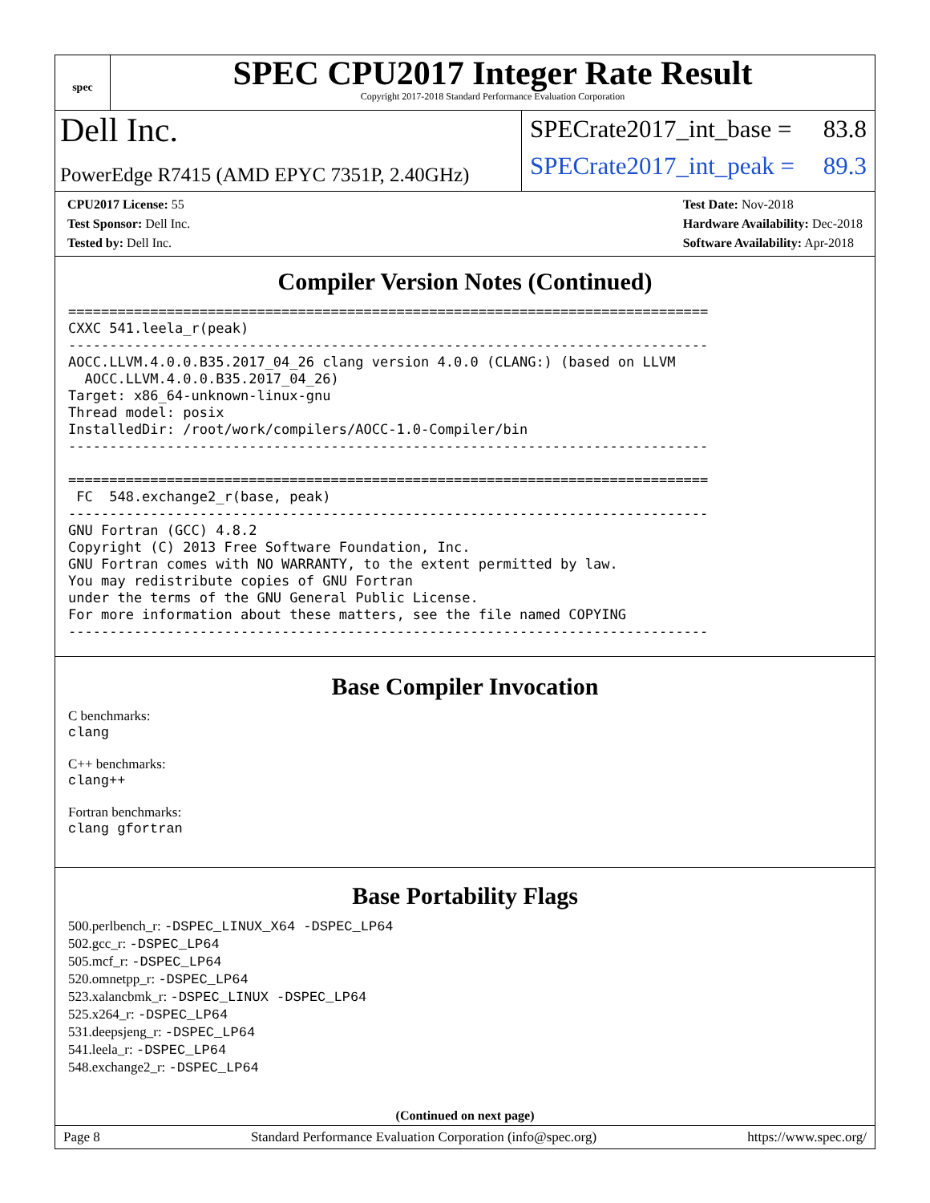spec
SPEC CPU2017 Integer Rate Result
Copyright 2017-2018 Standard Performance Evaluation Corporation
Dell Inc.
PowerEdge R7415 (AMD EPYC 7351P, 2.40GHz)
SPECrate2017_int_base = 83.8
SPECrate2017_int_peak = 89.3
CPU2017 License: 55
Test Sponsor: Dell Inc.
Tested by: Dell Inc.
Test Date: Nov-2018
Hardware Availability: Dec-2018
Software Availability: Apr-2018
Compiler Version Notes (Continued)
==============================================================================
CXXC 541.leela_r(peak)
------------------------------------------------------------------------------
AOCC.LLVM.4.0.0.B35.2017_04_26 clang version 4.0.0 (CLANG:) (based on LLVM
  AOCC.LLVM.4.0.0.B35.2017_04_26)
Target: x86_64-unknown-linux-gnu
Thread model: posix
InstalledDir: /root/work/compilers/AOCC-1.0-Compiler/bin
------------------------------------------------------------------------------

==============================================================================
 FC  548.exchange2_r(base, peak)
------------------------------------------------------------------------------
GNU Fortran (GCC) 4.8.2
Copyright (C) 2013 Free Software Foundation, Inc.
GNU Fortran comes with NO WARRANTY, to the extent permitted by law.
You may redistribute copies of GNU Fortran
under the terms of the GNU General Public License.
For more information about these matters, see the file named COPYING
------------------------------------------------------------------------------
Base Compiler Invocation
C benchmarks:
clang
C++ benchmarks:
clang++
Fortran benchmarks:
clang gfortran
Base Portability Flags
500.perlbench_r: -DSPEC_LINUX_X64 -DSPEC_LP64
502.gcc_r: -DSPEC_LP64
505.mcf_r: -DSPEC_LP64
520.omnetpp_r: -DSPEC_LP64
523.xalancbmk_r: -DSPEC_LINUX -DSPEC_LP64
525.x264_r: -DSPEC_LP64
531.deepsjeng_r: -DSPEC_LP64
541.leela_r: -DSPEC_LP64
548.exchange2_r: -DSPEC_LP64
(Continued on next page)
Page 8 Standard Performance Evaluation Corporation (info@spec.org) https://www.spec.org/